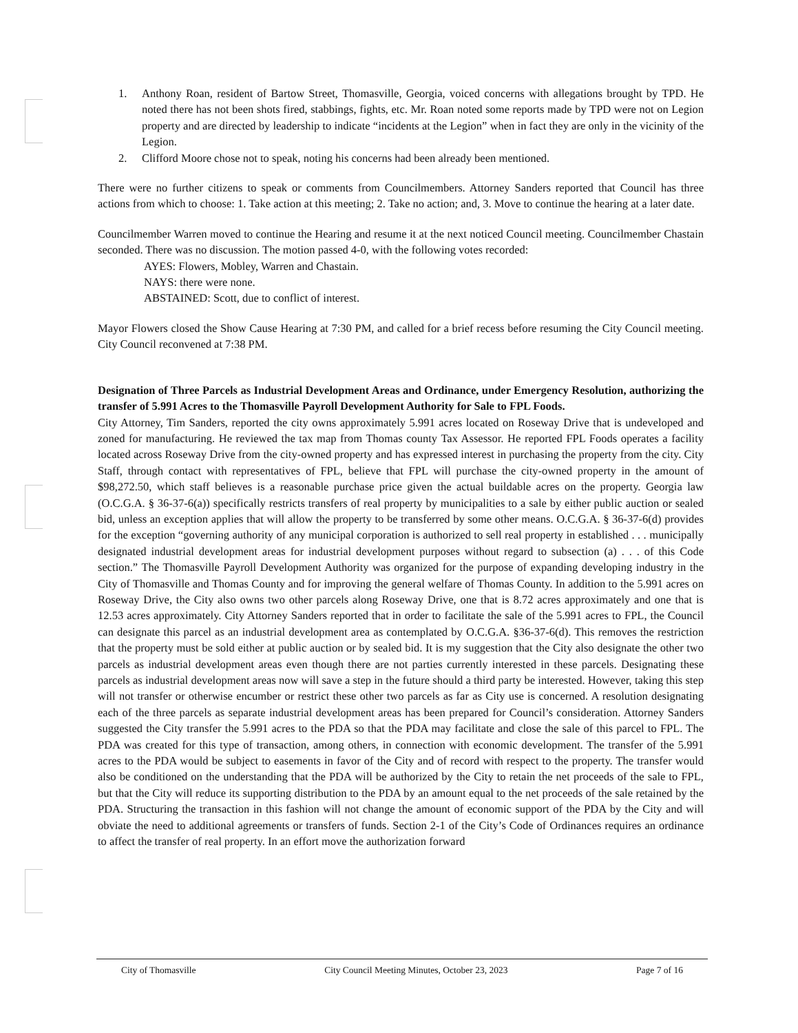1. Anthony Roan, resident of Bartow Street, Thomasville, Georgia, voiced concerns with allegations brought by TPD. He noted there has not been shots fired, stabbings, fights, etc. Mr. Roan noted some reports made by TPD were not on Legion property and are directed by leadership to indicate “incidents at the Legion” when in fact they are only in the vicinity of the Legion.
2. Clifford Moore chose not to speak, noting his concerns had been already been mentioned.
There were no further citizens to speak or comments from Councilmembers. Attorney Sanders reported that Council has three actions from which to choose: 1. Take action at this meeting; 2. Take no action; and, 3. Move to continue the hearing at a later date.
Councilmember Warren moved to continue the Hearing and resume it at the next noticed Council meeting. Councilmember Chastain seconded. There was no discussion. The motion passed 4-0, with the following votes recorded:
AYES: Flowers, Mobley, Warren and Chastain.
NAYS: there were none.
ABSTAINED: Scott, due to conflict of interest.
Mayor Flowers closed the Show Cause Hearing at 7:30 PM, and called for a brief recess before resuming the City Council meeting. City Council reconvened at 7:38 PM.
Designation of Three Parcels as Industrial Development Areas and Ordinance, under Emergency Resolution, authorizing the transfer of 5.991 Acres to the Thomasville Payroll Development Authority for Sale to FPL Foods.
City Attorney, Tim Sanders, reported the city owns approximately 5.991 acres located on Roseway Drive that is undeveloped and zoned for manufacturing. He reviewed the tax map from Thomas county Tax Assessor. He reported FPL Foods operates a facility located across Roseway Drive from the city-owned property and has expressed interest in purchasing the property from the city. City Staff, through contact with representatives of FPL, believe that FPL will purchase the city-owned property in the amount of $98,272.50, which staff believes is a reasonable purchase price given the actual buildable acres on the property. Georgia law (O.C.G.A. § 36-37-6(a)) specifically restricts transfers of real property by municipalities to a sale by either public auction or sealed bid, unless an exception applies that will allow the property to be transferred by some other means. O.C.G.A. § 36-37-6(d) provides for the exception “governing authority of any municipal corporation is authorized to sell real property in established . . . municipally designated industrial development areas for industrial development purposes without regard to subsection (a) . . . of this Code section.” The Thomasville Payroll Development Authority was organized for the purpose of expanding developing industry in the City of Thomasville and Thomas County and for improving the general welfare of Thomas County. In addition to the 5.991 acres on Roseway Drive, the City also owns two other parcels along Roseway Drive, one that is 8.72 acres approximately and one that is 12.53 acres approximately. City Attorney Sanders reported that in order to facilitate the sale of the 5.991 acres to FPL, the Council can designate this parcel as an industrial development area as contemplated by O.C.G.A. §36-37-6(d). This removes the restriction that the property must be sold either at public auction or by sealed bid. It is my suggestion that the City also designate the other two parcels as industrial development areas even though there are not parties currently interested in these parcels. Designating these parcels as industrial development areas now will save a step in the future should a third party be interested. However, taking this step will not transfer or otherwise encumber or restrict these other two parcels as far as City use is concerned. A resolution designating each of the three parcels as separate industrial development areas has been prepared for Council’s consideration. Attorney Sanders suggested the City transfer the 5.991 acres to the PDA so that the PDA may facilitate and close the sale of this parcel to FPL. The PDA was created for this type of transaction, among others, in connection with economic development. The transfer of the 5.991 acres to the PDA would be subject to easements in favor of the City and of record with respect to the property. The transfer would also be conditioned on the understanding that the PDA will be authorized by the City to retain the net proceeds of the sale to FPL, but that the City will reduce its supporting distribution to the PDA by an amount equal to the net proceeds of the sale retained by the PDA. Structuring the transaction in this fashion will not change the amount of economic support of the PDA by the City and will obviate the need to additional agreements or transfers of funds. Section 2-1 of the City’s Code of Ordinances requires an ordinance to affect the transfer of real property. In an effort move the authorization forward
City of Thomasville City Council Meeting Minutes, October 23, 2023 Page 7 of 16